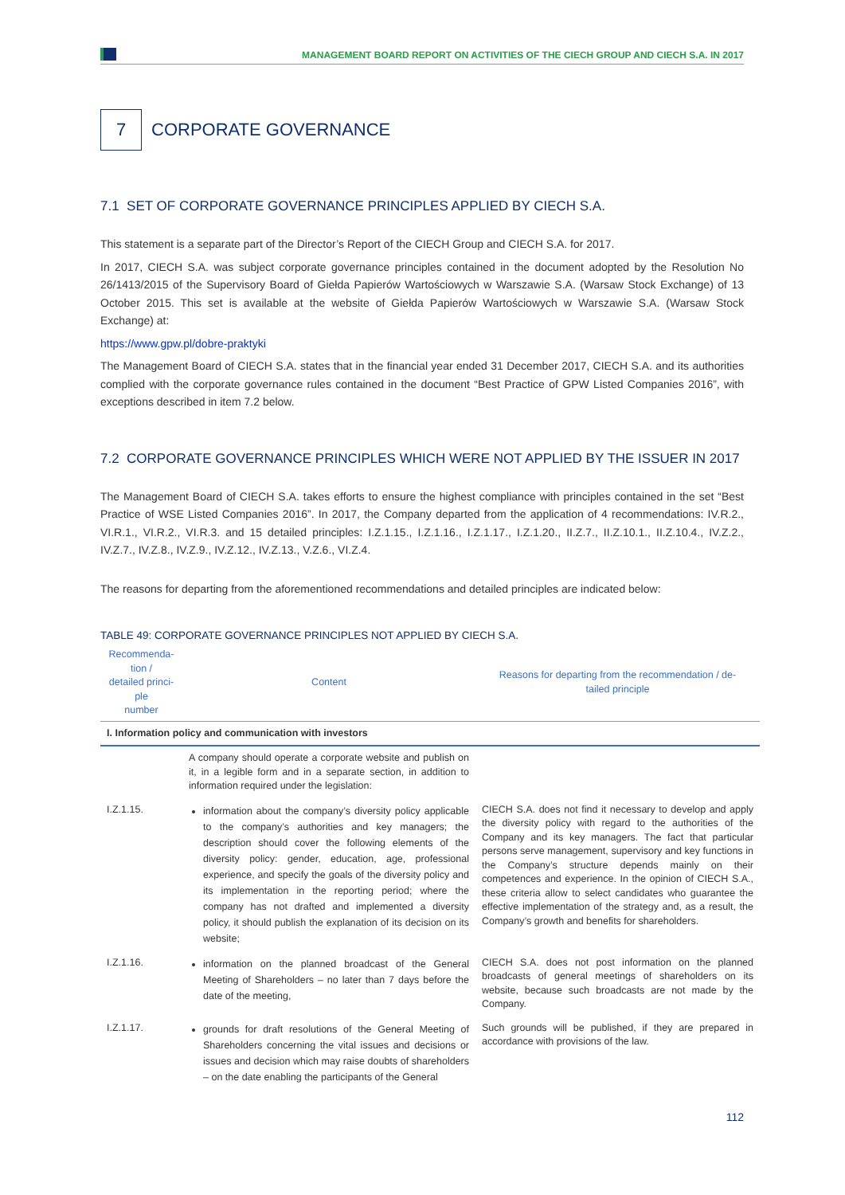MANAGEMENT BOARD REPORT ON ACTIVITIES OF THE CIECH GROUP AND CIECH S.A. IN 2017
7
CORPORATE GOVERNANCE
7.1 SET OF CORPORATE GOVERNANCE PRINCIPLES APPLIED BY CIECH S.A.
This statement is a separate part of the Director’s Report of the CIECH Group and CIECH S.A. for 2017.
In 2017, CIECH S.A. was subject corporate governance principles contained in the document adopted by the Resolution No 26/1413/2015 of the Supervisory Board of Giełda Papierów Wartościowych w Warszawie S.A. (Warsaw Stock Exchange) of 13 October 2015. This set is available at the website of Giełda Papierów Wartościowych w Warszawie S.A. (Warsaw Stock Exchange) at:
https://www.gpw.pl/dobre-praktyki
The Management Board of CIECH S.A. states that in the financial year ended 31 December 2017, CIECH S.A. and its authorities complied with the corporate governance rules contained in the document “Best Practice of GPW Listed Companies 2016”, with exceptions described in item 7.2 below.
7.2 CORPORATE GOVERNANCE PRINCIPLES WHICH WERE NOT APPLIED BY THE ISSUER IN 2017
The Management Board of CIECH S.A. takes efforts to ensure the highest compliance with principles contained in the set “Best Practice of WSE Listed Companies 2016”. In 2017, the Company departed from the application of 4 recommendations: IV.R.2., VI.R.1., VI.R.2., VI.R.3. and 15 detailed principles: I.Z.1.15., I.Z.1.16., I.Z.1.17., I.Z.1.20., II.Z.7., II.Z.10.1., II.Z.10.4., IV.Z.2., IV.Z.7., IV.Z.8., IV.Z.9., IV.Z.12., IV.Z.13., V.Z.6., VI.Z.4.
The reasons for departing from the aforementioned recommendations and detailed principles are indicated below:
TABLE 49: CORPORATE GOVERNANCE PRINCIPLES NOT APPLIED BY CIECH S.A.
| Recommenda- tion / detailed princi- ple number | Content | Reasons for departing from the recommendation / de- tailed principle |
| --- | --- | --- |
| I. Information policy and communication with investors | | |
| | A company should operate a corporate website and publish on it, in a legible form and in a separate section, in addition to information required under the legislation: | |
| I.Z.1.15. | information about the company’s diversity policy applicable to the company’s authorities and key managers; the description should cover the following elements of the diversity policy: gender, education, age, professional experience, and specify the goals of the diversity policy and its implementation in the reporting period; where the company has not drafted and implemented a diversity policy, it should publish the explanation of its decision on its website; | CIECH S.A. does not find it necessary to develop and apply the diversity policy with regard to the authorities of the Company and its key managers. The fact that particular persons serve management, supervisory and key functions in the Company’s structure depends mainly on their competences and experience. In the opinion of CIECH S.A., these criteria allow to select candidates who guarantee the effective implementation of the strategy and, as a result, the Company’s growth and benefits for shareholders. |
| I.Z.1.16. | information on the planned broadcast of the General Meeting of Shareholders – no later than 7 days before the date of the meeting, | CIECH S.A. does not post information on the planned broadcasts of general meetings of shareholders on its website, because such broadcasts are not made by the Company. |
| I.Z.1.17. | grounds for draft resolutions of the General Meeting of Shareholders concerning the vital issues and decisions or issues and decision which may raise doubts of shareholders – on the date enabling the participants of the General | Such grounds will be published, if they are prepared in accordance with provisions of the law. |
112